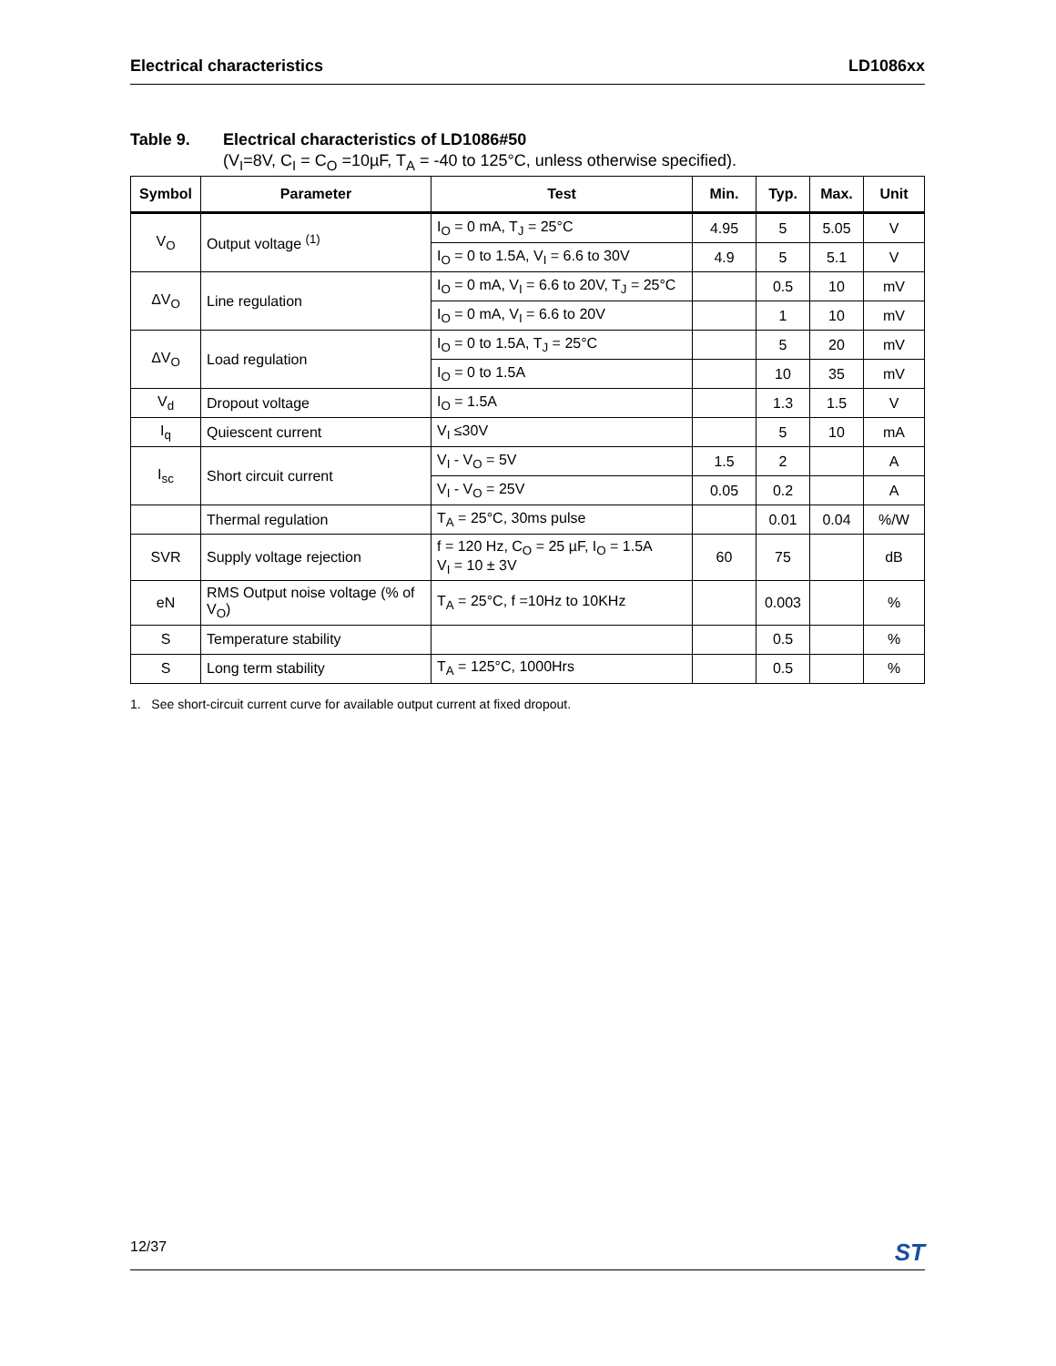Electrical characteristics LD1086xx
Table 9. Electrical characteristics of LD1086#50
(V<sub>I</sub>=8V, C<sub>I</sub> = C<sub>O</sub> =10µF, T<sub>A</sub> = -40 to 125°C, unless otherwise specified).
| Symbol | Parameter | Test | Min. | Typ. | Max. | Unit |
| --- | --- | --- | --- | --- | --- | --- |
| V<sub>O</sub> | Output voltage <sup>(1)</sup> | I<sub>O</sub> = 0 mA, T<sub>J</sub> = 25°C | 4.95 | 5 | 5.05 | V |
| | | I<sub>O</sub> = 0 to 1.5A, V<sub>I</sub> = 6.6 to 30V | 4.9 | 5 | 5.1 | V |
| ΔV<sub>O</sub> | Line regulation | I<sub>O</sub> = 0 mA, V<sub>I</sub> = 6.6 to 20V, T<sub>J</sub> = 25°C | | 0.5 | 10 | mV |
| | | I<sub>O</sub> = 0 mA, V<sub>I</sub> = 6.6 to 20V | | 1 | 10 | mV |
| ΔV<sub>O</sub> | Load regulation | I<sub>O</sub> = 0 to 1.5A, T<sub>J</sub> = 25°C | | 5 | 20 | mV |
| | | I<sub>O</sub> = 0 to 1.5A | | 10 | 35 | mV |
| V<sub>d</sub> | Dropout voltage | I<sub>O</sub> = 1.5A | | 1.3 | 1.5 | V |
| I<sub>q</sub> | Quiescent current | V<sub>I</sub> ≤30V | | 5 | 10 | mA |
| I<sub>sc</sub> | Short circuit current | V<sub>I</sub> - V<sub>O</sub> = 5V | 1.5 | 2 | | A |
| | | V<sub>I</sub> - V<sub>O</sub> = 25V | 0.05 | 0.2 | | A |
| | Thermal regulation | T<sub>A</sub> = 25°C, 30ms pulse | | 0.01 | 0.04 | %/W |
| SVR | Supply voltage rejection | f = 120 Hz, C<sub>O</sub> = 25 µF, I<sub>O</sub> = 1.5A V<sub>I</sub> = 10 ± 3V | 60 | 75 | | dB |
| eN | RMS Output noise voltage (% of V<sub>O</sub>) | T<sub>A</sub> = 25°C, f =10Hz to 10KHz | | 0.003 | | % |
| S | Temperature stability | | | 0.5 | | % |
| S | Long term stability | T<sub>A</sub> = 125°C, 1000Hrs | | 0.5 | | % |
1. See short-circuit current curve for available output current at fixed dropout.
12/37 ST